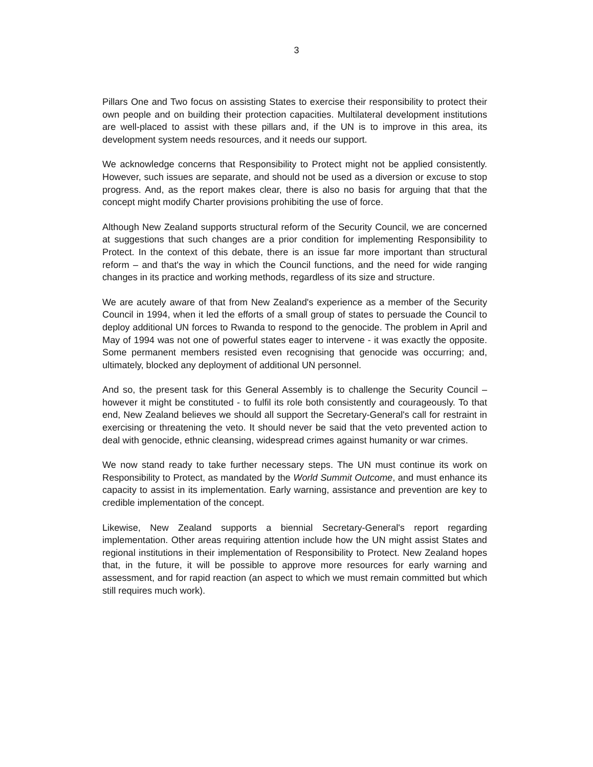3
Pillars One and Two focus on assisting States to exercise their responsibility to protect their own people and on building their protection capacities. Multilateral development institutions are well-placed to assist with these pillars and, if the UN is to improve in this area, its development system needs resources, and it needs our support.
We acknowledge concerns that Responsibility to Protect might not be applied consistently. However, such issues are separate, and should not be used as a diversion or excuse to stop progress. And, as the report makes clear, there is also no basis for arguing that that the concept might modify Charter provisions prohibiting the use of force.
Although New Zealand supports structural reform of the Security Council, we are concerned at suggestions that such changes are a prior condition for implementing Responsibility to Protect. In the context of this debate, there is an issue far more important than structural reform – and that's the way in which the Council functions, and the need for wide ranging changes in its practice and working methods, regardless of its size and structure.
We are acutely aware of that from New Zealand's experience as a member of the Security Council in 1994, when it led the efforts of a small group of states to persuade the Council to deploy additional UN forces to Rwanda to respond to the genocide. The problem in April and May of 1994 was not one of powerful states eager to intervene - it was exactly the opposite. Some permanent members resisted even recognising that genocide was occurring; and, ultimately, blocked any deployment of additional UN personnel.
And so, the present task for this General Assembly is to challenge the Security Council – however it might be constituted - to fulfil its role both consistently and courageously. To that end, New Zealand believes we should all support the Secretary-General's call for restraint in exercising or threatening the veto. It should never be said that the veto prevented action to deal with genocide, ethnic cleansing, widespread crimes against humanity or war crimes.
We now stand ready to take further necessary steps. The UN must continue its work on Responsibility to Protect, as mandated by the World Summit Outcome, and must enhance its capacity to assist in its implementation. Early warning, assistance and prevention are key to credible implementation of the concept.
Likewise, New Zealand supports a biennial Secretary-General's report regarding implementation. Other areas requiring attention include how the UN might assist States and regional institutions in their implementation of Responsibility to Protect. New Zealand hopes that, in the future, it will be possible to approve more resources for early warning and assessment, and for rapid reaction (an aspect to which we must remain committed but which still requires much work).